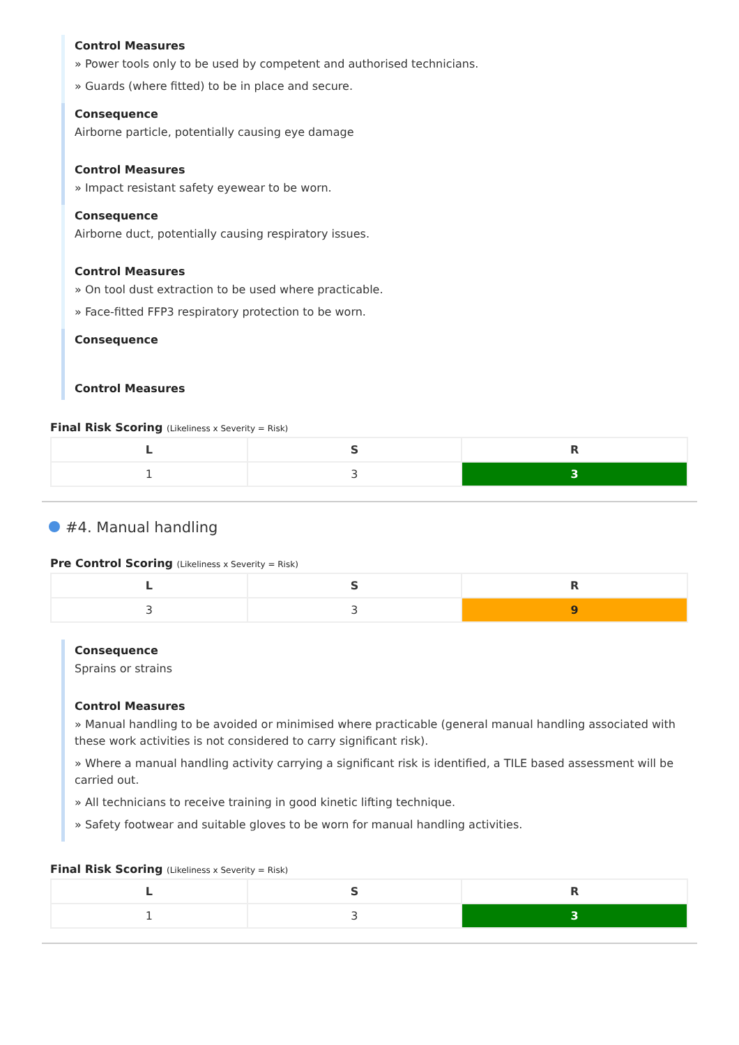Control Measures
» Power tools only to be used by competent and authorised technicians.
» Guards (where fitted) to be in place and secure.
Consequence
Airborne particle, potentially causing eye damage
Control Measures
» Impact resistant safety eyewear to be worn.
Consequence
Airborne duct, potentially causing respiratory issues.
Control Measures
» On tool dust extraction to be used where practicable.
» Face-fitted FFP3 respiratory protection to be worn.
Consequence
Control Measures
Final Risk Scoring (Likeliness x Severity = Risk)
| L | S | R |
| --- | --- | --- |
| 1 | 3 | 3 |
#4. Manual handling
Pre Control Scoring (Likeliness x Severity = Risk)
| L | S | R |
| --- | --- | --- |
| 3 | 3 | 9 |
Consequence
Sprains or strains
Control Measures
» Manual handling to be avoided or minimised where practicable (general manual handling associated with these work activities is not considered to carry significant risk).
» Where a manual handling activity carrying a significant risk is identified, a TILE based assessment will be carried out.
» All technicians to receive training in good kinetic lifting technique.
» Safety footwear and suitable gloves to be worn for manual handling activities.
Final Risk Scoring (Likeliness x Severity = Risk)
| L | S | R |
| --- | --- | --- |
| 1 | 3 | 3 |